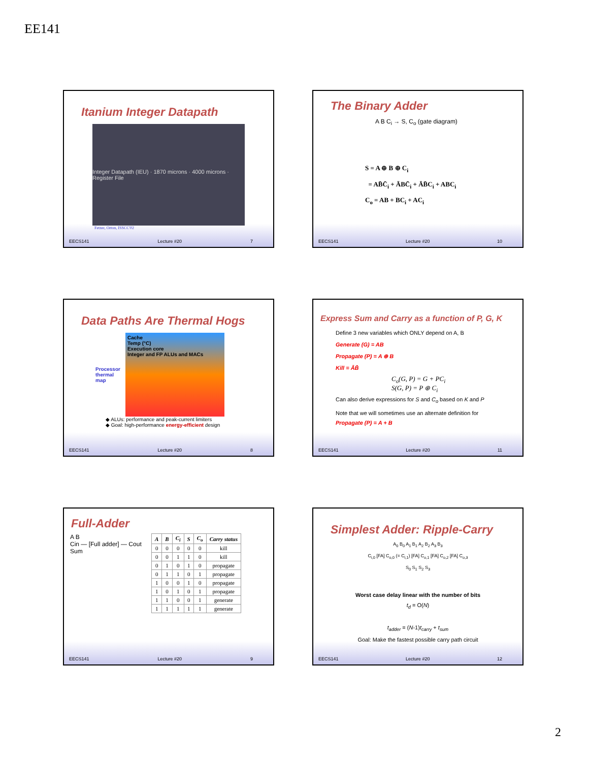EE141
Itanium Integer Datapath
Integer Datapath (IEU) · 1870 microns · 4000 microns · Register File
Fetzer, Orton, ISSCC'02
EECS141 Lecture #20 7
The Binary Adder
A B C<sub>i</sub> → S, C<sub>o</sub> (gate diagram)
S = A ⊕ B ⊕ C<sub>i</sub>
= AB̄C̄<sub>i</sub> + ĀBC̄<sub>i</sub> + ĀB̄C<sub>i</sub> + ABC<sub>i</sub>
C<sub>o</sub> = AB + BC<sub>i</sub> + AC<sub>i</sub>
EECS141 Lecture #20 10
Data Paths Are Thermal Hogs
Processor
thermal
map
Cache
Temp (°C)
Execution core
Integer and FP ALUs and MACs
◆ ALUs: performance and peak-current limiters
◆ Goal: high-performance energy-efficient design
EECS141 Lecture #20 8
Express Sum and Carry as a function of P, G, K
Define 3 new variables which ONLY depend on A, B
Generate (G) = AB
Propagate (P) = A ⊕ B
Kill = ĀB̄
C<sub>o</sub>(G, P) = G + PC<sub>i</sub>
S(G, P) = P ⊕ C<sub>i</sub>
Can also derive expressions for S and C<sub>o</sub> based on K and P
Note that we will sometimes use an alternate definition for
Propagate (P) = A + B
EECS141 Lecture #20 11
Full-Adder
A B
Cin — [Full adder] — Cout
Sum
| A | B | C<sub>i</sub> | S | C<sub>o</sub> | Carry status |
| --- | --- | --- | --- | --- | --- |
| 0 | 0 | 0 | 0 | 0 | kill |
| 0 | 0 | 1 | 1 | 0 | kill |
| 0 | 1 | 0 | 1 | 0 | propagate |
| 0 | 1 | 1 | 0 | 1 | propagate |
| 1 | 0 | 0 | 1 | 0 | propagate |
| 1 | 0 | 1 | 0 | 1 | propagate |
| 1 | 1 | 0 | 0 | 1 | generate |
| 1 | 1 | 1 | 1 | 1 | generate |
EECS141 Lecture #20 9
Simplest Adder: Ripple-Carry
A<sub>0</sub> B<sub>0</sub> A<sub>1</sub> B<sub>1</sub> A<sub>2</sub> B<sub>2</sub> A<sub>3</sub> B<sub>3</sub>
C<sub>i,0</sub> [FA] C<sub>o,0</sub> (= C<sub>i,1</sub>) [FA] C<sub>o,1</sub> [FA] C<sub>o,2</sub> [FA] C<sub>o,3</sub>
S<sub>0</sub> S<sub>1</sub> S<sub>2</sub> S<sub>3</sub>
Worst case delay linear with the number of bits
t<sub>d</sub> = O(N)
t<sub>adder</sub> = (N-1)t<sub>carry</sub> + t<sub>sum</sub>
Goal: Make the fastest possible carry path circuit
EECS141 Lecture #20 12
2